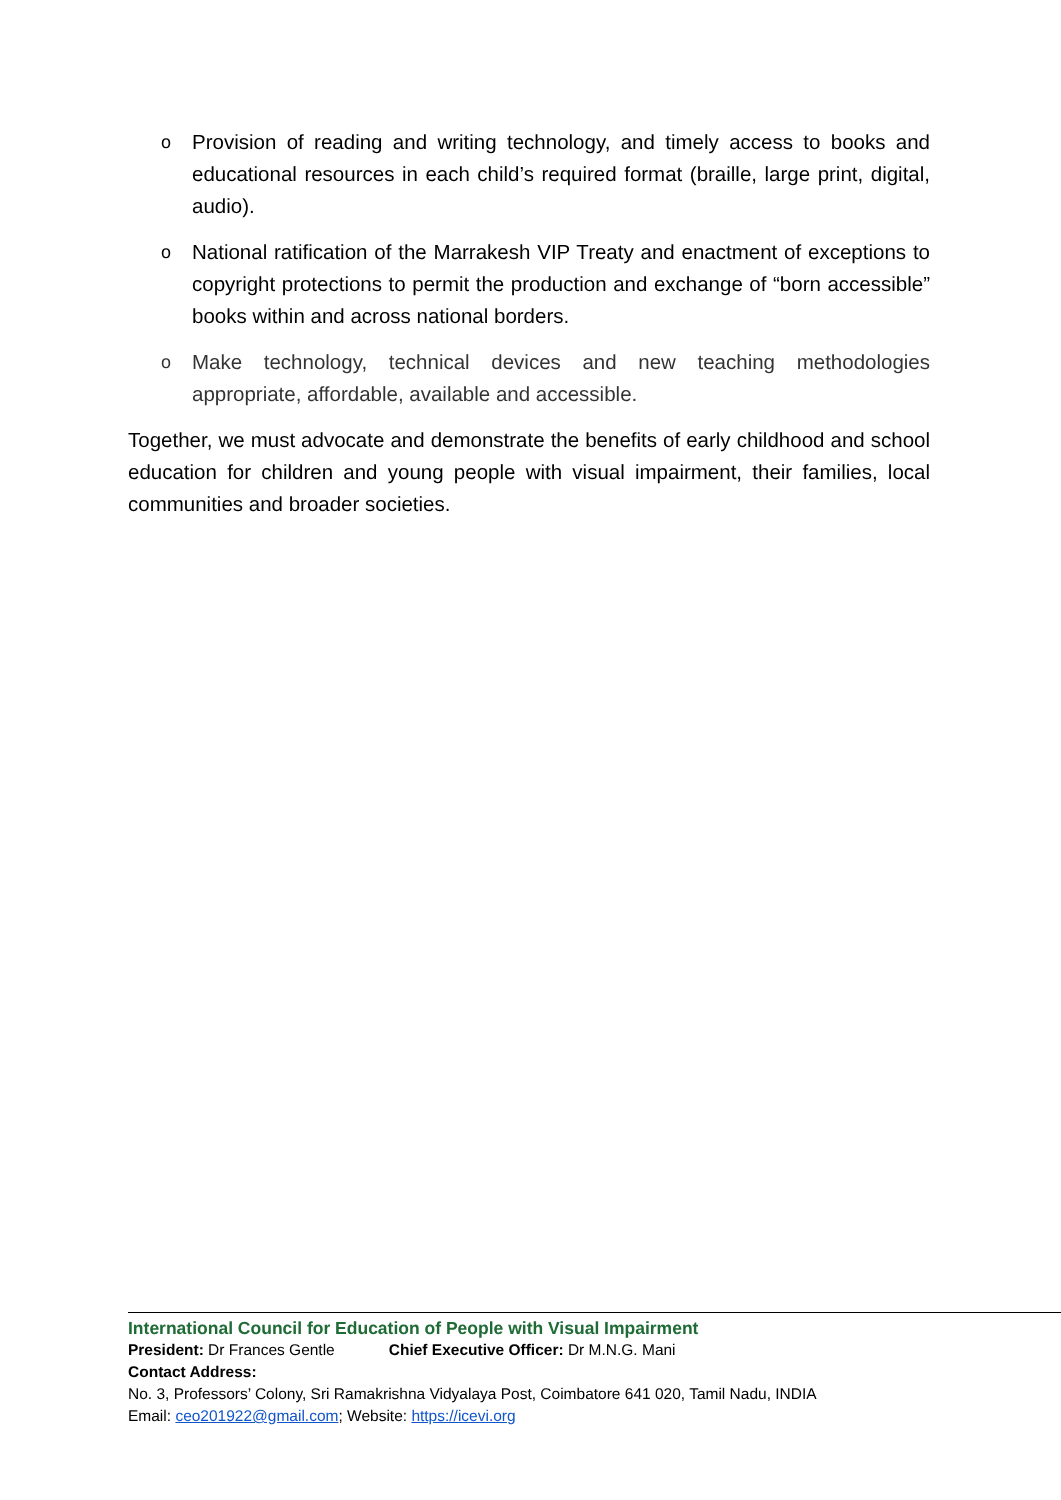o Provision of reading and writing technology, and timely access to books and educational resources in each child’s required format (braille, large print, digital, audio).
o National ratification of the Marrakesh VIP Treaty and enactment of exceptions to copyright protections to permit the production and exchange of “born accessible” books within and across national borders.
o Make technology, technical devices and new teaching methodologies appropriate, affordable, available and accessible.
Together, we must advocate and demonstrate the benefits of early childhood and school education for children and young people with visual impairment, their families, local communities and broader societies.
International Council for Education of People with Visual Impairment
President: Dr Frances Gentle Chief Executive Officer: Dr M.N.G. Mani
Contact Address:
No. 3, Professors’ Colony, Sri Ramakrishna Vidyalaya Post, Coimbatore 641 020, Tamil Nadu, INDIA
Email: ceo201922@gmail.com; Website: https://icevi.org